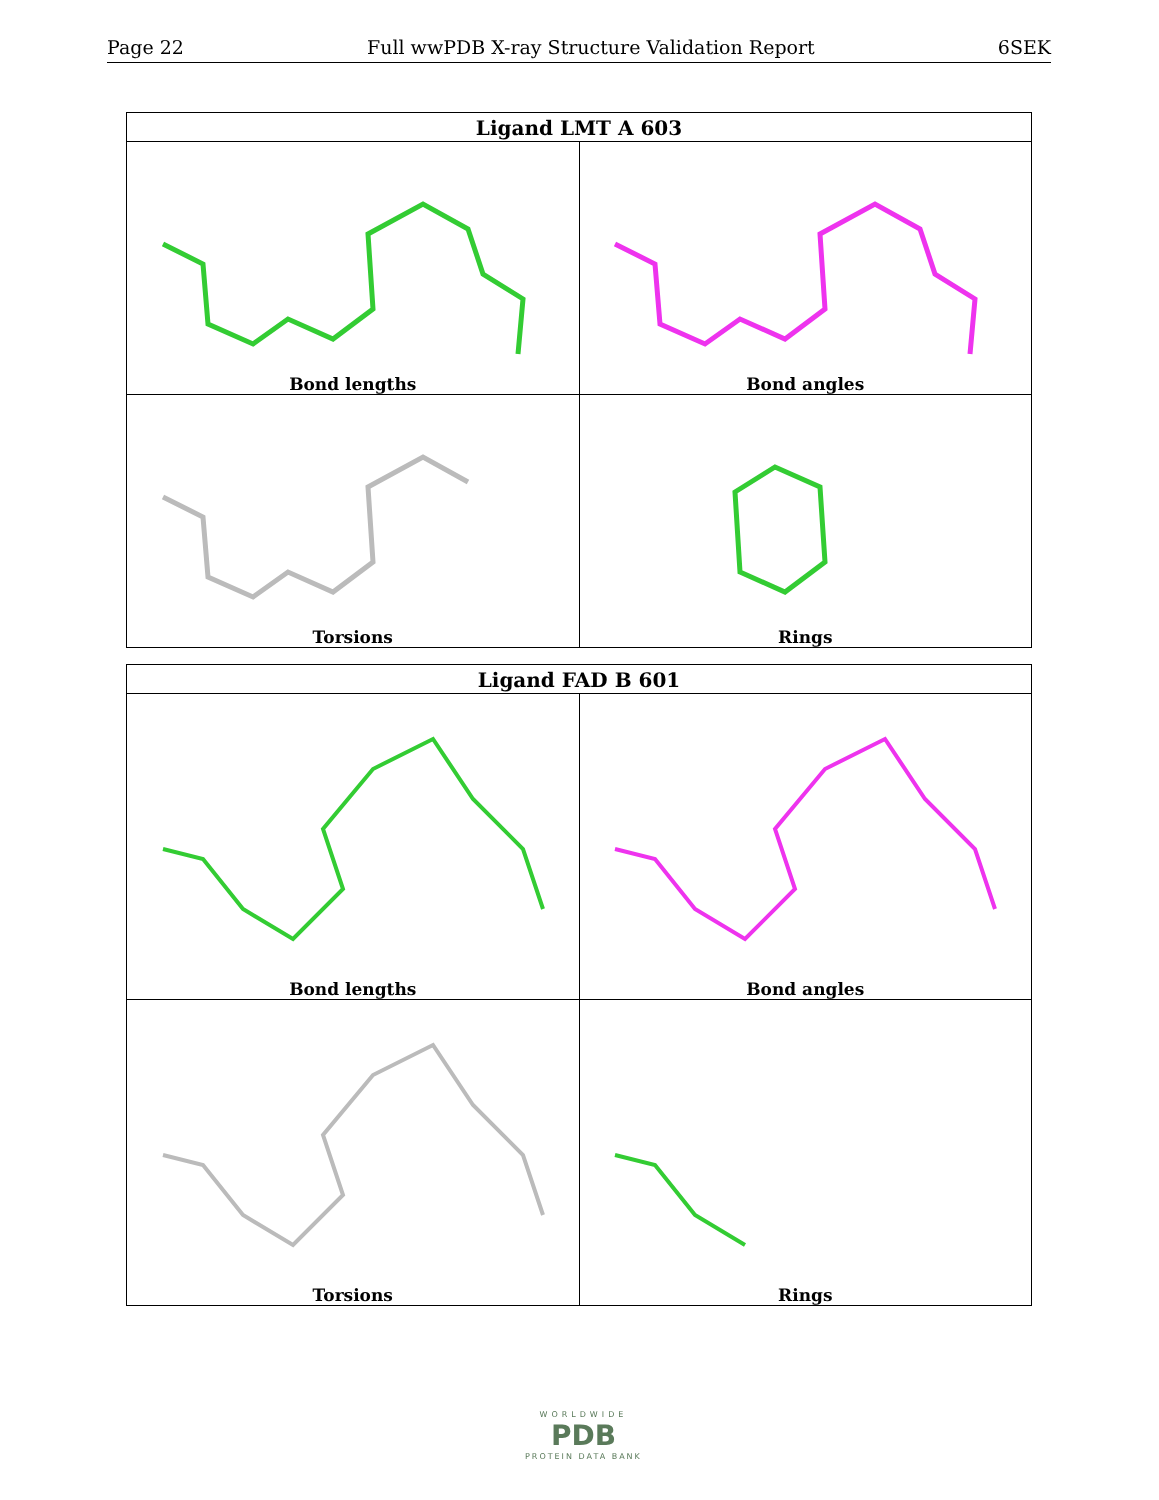Page 22 Full wwPDB X-ray Structure Validation Report 6SEK
| Ligand LMT A 603 | |
| --- | --- |
| Bond lengths | Bond angles |
| Torsions | Rings |
| Ligand FAD B 601 | |
| --- | --- |
| Bond lengths | Bond angles |
| Torsions | Rings |
WORLDWIDE
PDB
PROTEIN DATA BANK